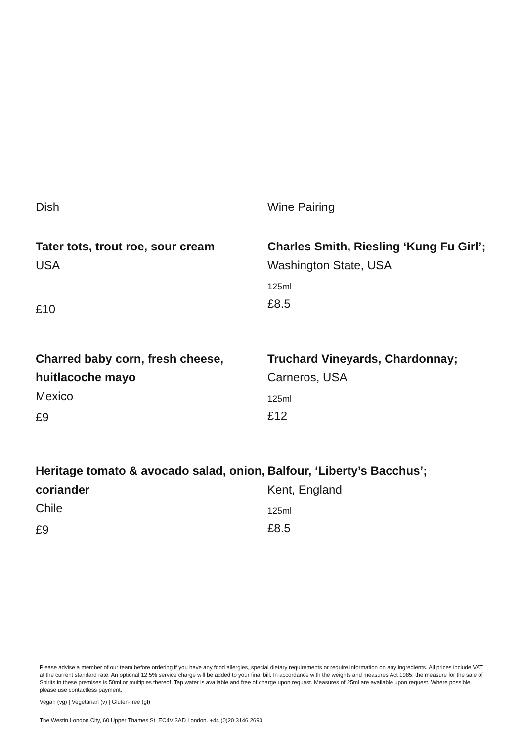Dish Wine Pairing
Tater tots, trout roe, sour cream
USA
£10
Charles Smith, Riesling ‘Kung Fu Girl’; Washington State, USA
125ml
£8.5
Charred baby corn, fresh cheese, huitlacoche mayo
Mexico
£9
Truchard Vineyards, Chardonnay;
Carneros, USA
125ml
£12
Heritage tomato & avocado salad, onion, coriander
Chile
£9
Balfour, ‘Liberty’s Bacchus’;
Kent, England
125ml
£8.5
Please advise a member of our team before ordering if you have any food allergies, special dietary requirements or require information on any ingredients. All prices include VAT at the current standard rate. An optional 12.5% service charge will be added to your final bill. In accordance with the weights and measures Act 1985, the measure for the sale of Spirits in these premises is 50ml or multiples thereof. Tap water is available and free of charge upon request. Measures of 25ml are available upon request. Where possible, please use contactless payment.
Vegan (vg) | Vegetarian (v) | Gluten-free (gf)
The Westin London City, 60 Upper Thames St, EC4V 3AD London. +44 (0)20 3146 2690